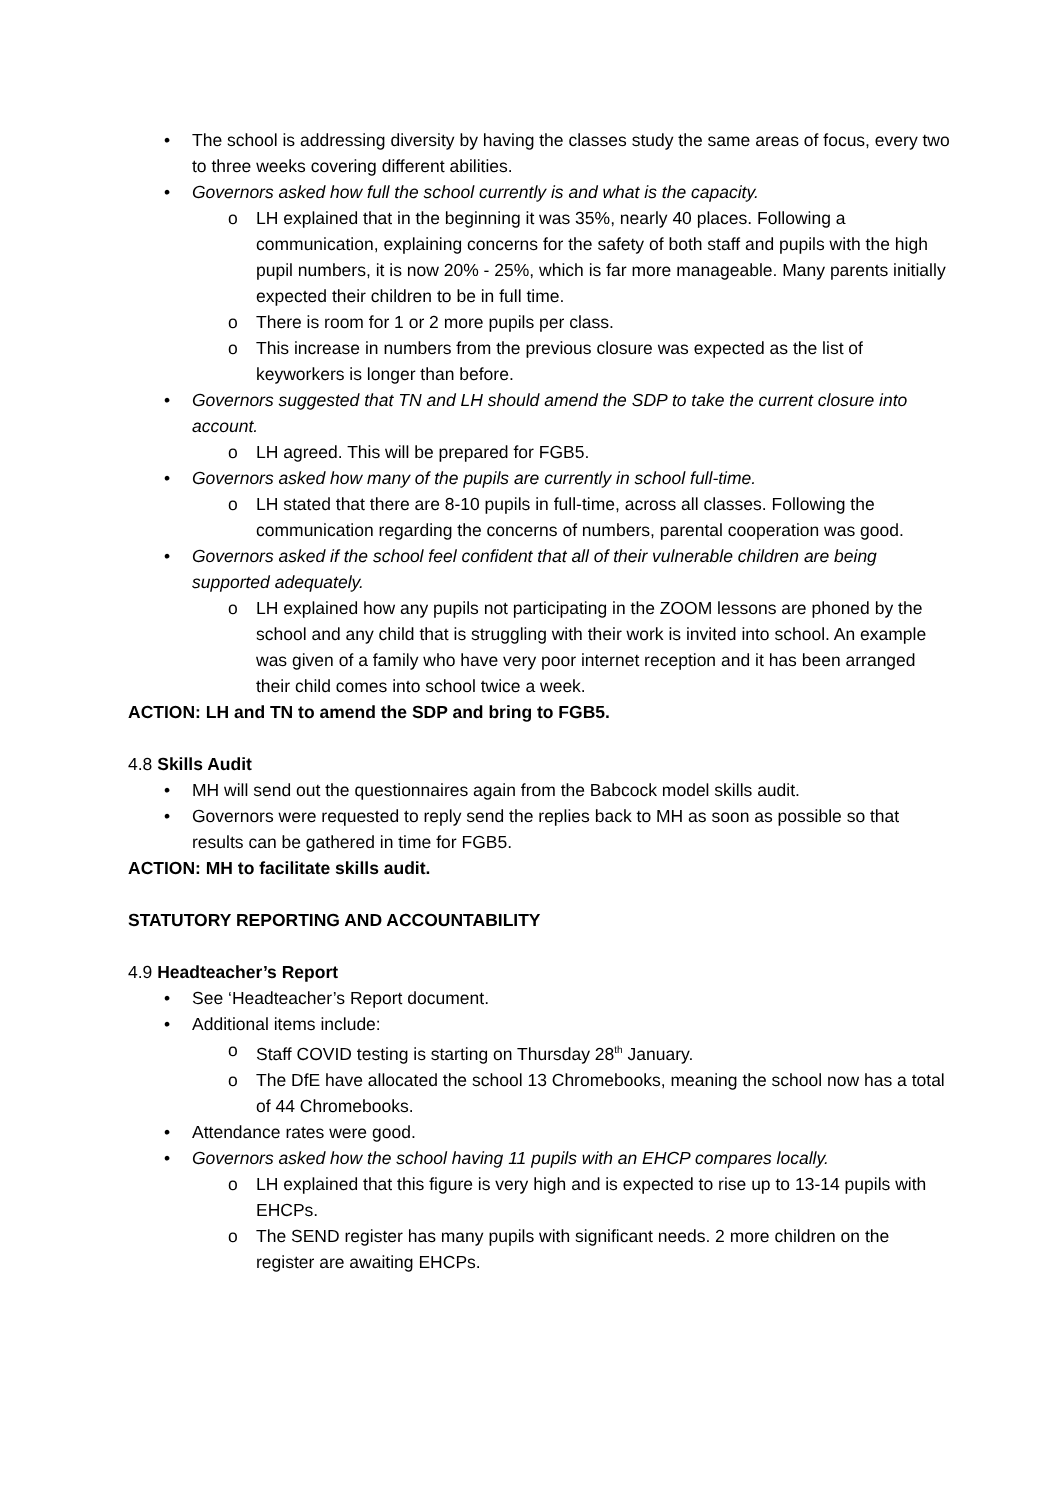• The school is addressing diversity by having the classes study the same areas of focus, every two to three weeks covering different abilities.
• Governors asked how full the school currently is and what is the capacity.
o LH explained that in the beginning it was 35%, nearly 40 places. Following a communication, explaining concerns for the safety of both staff and pupils with the high pupil numbers, it is now 20% - 25%, which is far more manageable. Many parents initially expected their children to be in full time.
o There is room for 1 or 2 more pupils per class.
o This increase in numbers from the previous closure was expected as the list of keyworkers is longer than before.
• Governors suggested that TN and LH should amend the SDP to take the current closure into account.
o LH agreed. This will be prepared for FGB5.
• Governors asked how many of the pupils are currently in school full-time.
o LH stated that there are 8-10 pupils in full-time, across all classes. Following the communication regarding the concerns of numbers, parental cooperation was good.
• Governors asked if the school feel confident that all of their vulnerable children are being supported adequately.
o LH explained how any pupils not participating in the ZOOM lessons are phoned by the school and any child that is struggling with their work is invited into school. An example was given of a family who have very poor internet reception and it has been arranged their child comes into school twice a week.
ACTION: LH and TN to amend the SDP and bring to FGB5.
4.8 Skills Audit
• MH will send out the questionnaires again from the Babcock model skills audit.
• Governors were requested to reply send the replies back to MH as soon as possible so that results can be gathered in time for FGB5.
ACTION: MH to facilitate skills audit.
STATUTORY REPORTING AND ACCOUNTABILITY
4.9 Headteacher’s Report
• See ‘Headteacher’s Report document.
• Additional items include:
o Staff COVID testing is starting on Thursday 28<sup>th</sup> January.
o The DfE have allocated the school 13 Chromebooks, meaning the school now has a total of 44 Chromebooks.
• Attendance rates were good.
• Governors asked how the school having 11 pupils with an EHCP compares locally.
o LH explained that this figure is very high and is expected to rise up to 13-14 pupils with EHCPs.
o The SEND register has many pupils with significant needs. 2 more children on the register are awaiting EHCPs.